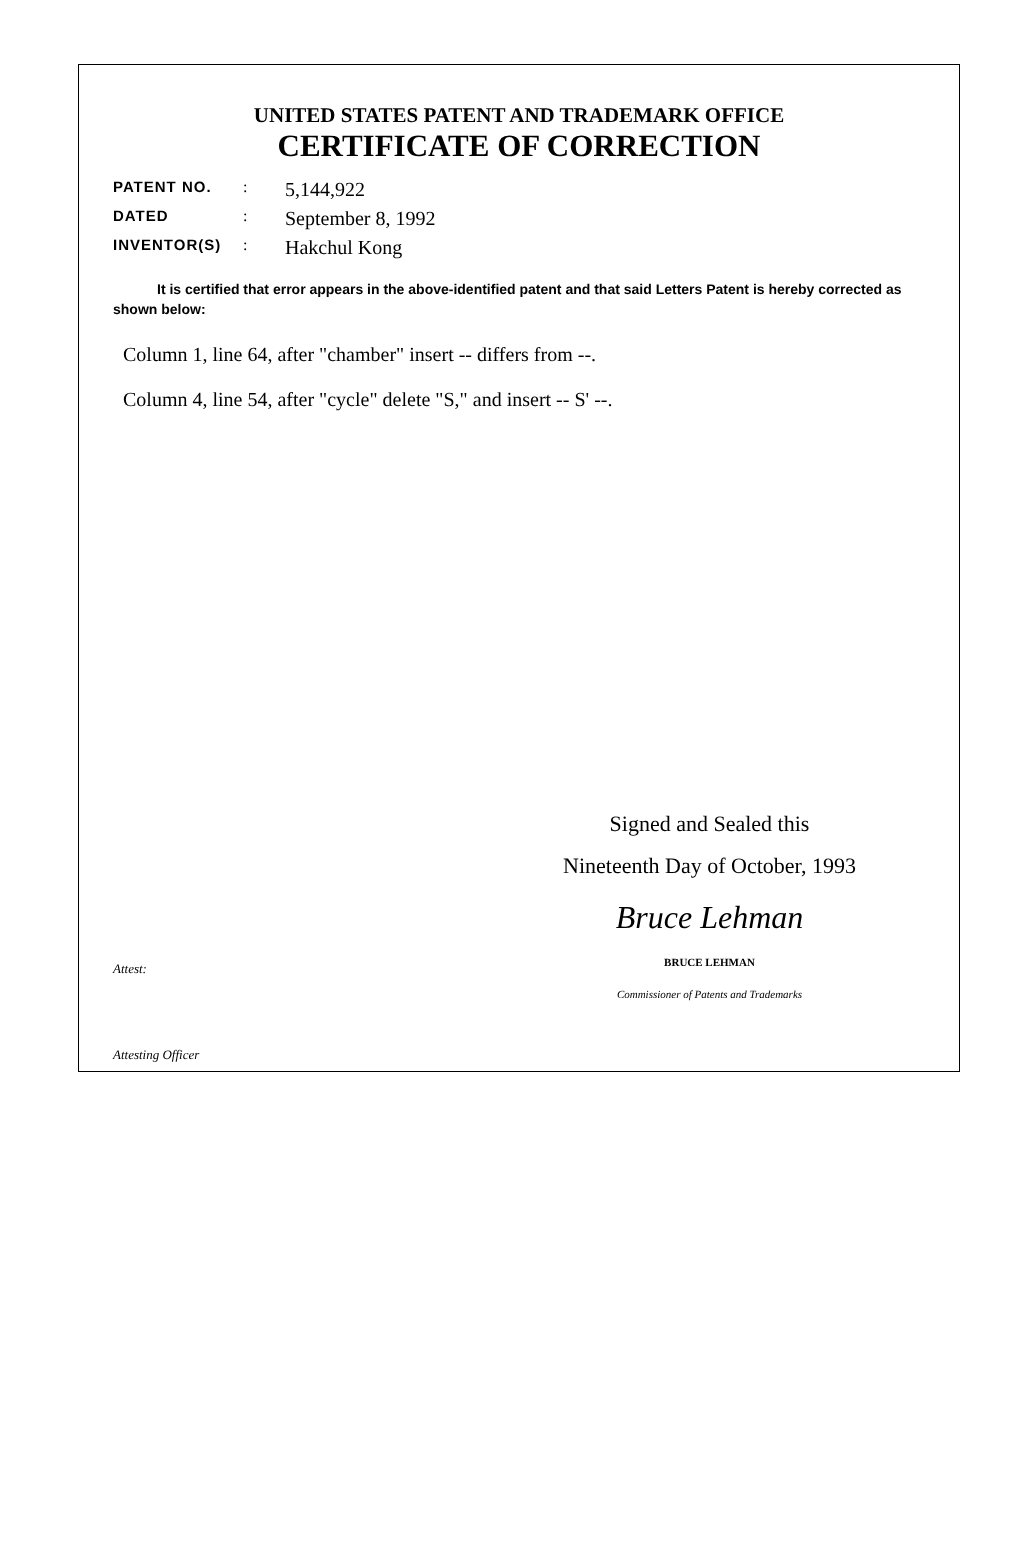UNITED STATES PATENT AND TRADEMARK OFFICE
CERTIFICATE OF CORRECTION
PATENT NO.: 5,144,922
DATED: September 8, 1992
INVENTOR(S): Hakchul Kong
It is certified that error appears in the above-identified patent and that said Letters Patent is hereby corrected as shown below:
Column 1, line 64, after "chamber" insert -- differs from --.
Column 4, line 54, after "cycle" delete "S," and insert -- S' --.
Attest:
Attesting Officer
Signed and Sealed this
Nineteenth Day of October, 1993
Bruce Lehman
BRUCE LEHMAN
Commissioner of Patents and Trademarks